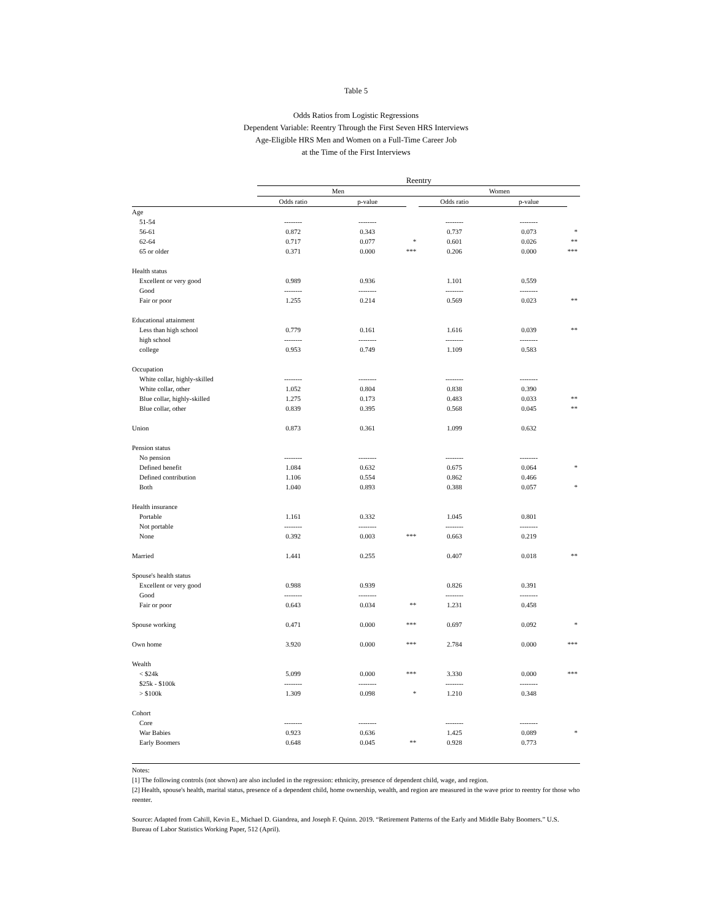Table 5
Odds Ratios from Logistic Regressions
Dependent Variable: Reentry Through the First Seven HRS Interviews
Age-Eligible HRS Men and Women on a Full-Time Career Job
at the Time of the First Interviews
| | Reentry | | | | | |
| --- | --- | --- | --- | --- | --- | --- |
| | Men | | | Women | | |
| | Odds ratio | p-value | | Odds ratio | p-value | |
| Age | | | | | | |
| 51-54 | -------- | -------- | | -------- | -------- | |
| 56-61 | 0.872 | 0.343 | | 0.737 | 0.073 | * |
| 62-64 | 0.717 | 0.077 | * | 0.601 | 0.026 | ** |
| 65 or older | 0.371 | 0.000 | *** | 0.206 | 0.000 | *** |
| Health status | | | | | | |
| Excellent or very good | 0.989 | 0.936 | | 1.101 | 0.559 | |
| Good | -------- | -------- | | -------- | -------- | |
| Fair or poor | 1.255 | 0.214 | | 0.569 | 0.023 | ** |
| Educational attainment | | | | | | |
| Less than high school | 0.779 | 0.161 | | 1.616 | 0.039 | ** |
| high school | -------- | -------- | | -------- | -------- | |
| college | 0.953 | 0.749 | | 1.109 | 0.583 | |
| Occupation | | | | | | |
| White collar, highly-skilled | -------- | -------- | | -------- | -------- | |
| White collar, other | 1.052 | 0.804 | | 0.838 | 0.390 | |
| Blue collar, highly-skilled | 1.275 | 0.173 | | 0.483 | 0.033 | ** |
| Blue collar, other | 0.839 | 0.395 | | 0.568 | 0.045 | ** |
| Union | 0.873 | 0.361 | | 1.099 | 0.632 | |
| Pension status | | | | | | |
| No pension | -------- | -------- | | -------- | -------- | |
| Defined benefit | 1.084 | 0.632 | | 0.675 | 0.064 | * |
| Defined contribution | 1.106 | 0.554 | | 0.862 | 0.466 | |
| Both | 1.040 | 0.893 | | 0.388 | 0.057 | * |
| Health insurance | | | | | | |
| Portable | 1.161 | 0.332 | | 1.045 | 0.801 | |
| Not portable | -------- | -------- | | -------- | -------- | |
| None | 0.392 | 0.003 | *** | 0.663 | 0.219 | |
| Married | 1.441 | 0.255 | | 0.407 | 0.018 | ** |
| Spouse's health status | | | | | | |
| Excellent or very good | 0.988 | 0.939 | | 0.826 | 0.391 | |
| Good | -------- | -------- | | -------- | -------- | |
| Fair or poor | 0.643 | 0.034 | ** | 1.231 | 0.458 | |
| Spouse working | 0.471 | 0.000 | *** | 0.697 | 0.092 | * |
| Own home | 3.920 | 0.000 | *** | 2.784 | 0.000 | *** |
| Wealth | | | | | | |
| < $24k | 5.099 | 0.000 | *** | 3.330 | 0.000 | *** |
| $25k - $100k | -------- | -------- | | -------- | -------- | |
| > $100k | 1.309 | 0.098 | * | 1.210 | 0.348 | |
| Cohort | | | | | | |
| Core | -------- | -------- | | -------- | -------- | |
| War Babies | 0.923 | 0.636 | | 1.425 | 0.089 | * |
| Early Boomers | 0.648 | 0.045 | ** | 0.928 | 0.773 | |
Notes:
[1] The following controls (not shown) are also included in the regression: ethnicity, presence of dependent child, wage, and region.
[2] Health, spouse's health, marital status, presence of a dependent child, home ownership, wealth, and region are measured in the wave prior to reentry for those who reenter.
Source: Adapted from Cahill, Kevin E., Michael D. Giandrea, and Joseph F. Quinn. 2019. “Retirement Patterns of the Early and Middle Baby Boomers.” U.S. Bureau of Labor Statistics Working Paper, 512 (April).